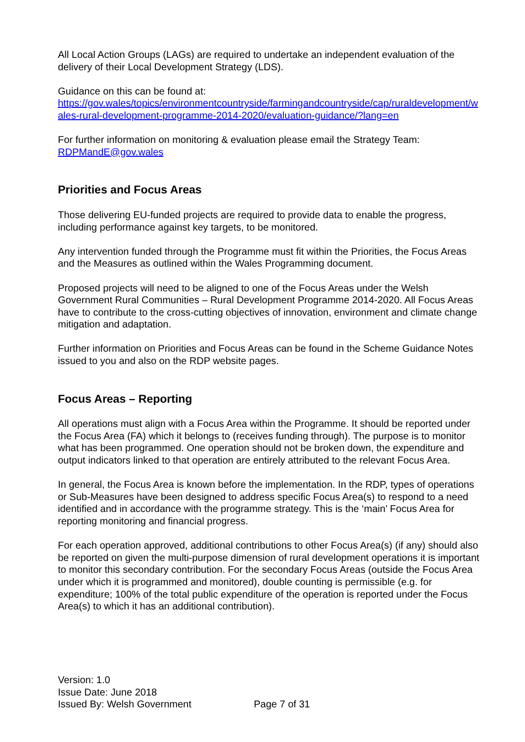All Local Action Groups (LAGs) are required to undertake an independent evaluation of the delivery of their Local Development Strategy (LDS).
Guidance on this can be found at:
https://gov.wales/topics/environmentcountryside/farmingandcountryside/cap/ruraldevelopment/wales-rural-development-programme-2014-2020/evaluation-guidance/?lang=en
For further information on monitoring & evaluation please email the Strategy Team:
RDPMandE@gov.wales
Priorities and Focus Areas
Those delivering EU-funded projects are required to provide data to enable the progress, including performance against key targets, to be monitored.
Any intervention funded through the Programme must fit within the Priorities, the Focus Areas and the Measures as outlined within the Wales Programming document.
Proposed projects will need to be aligned to one of the Focus Areas under the Welsh Government Rural Communities – Rural Development Programme 2014-2020. All Focus Areas have to contribute to the cross-cutting objectives of innovation, environment and climate change mitigation and adaptation.
Further information on Priorities and Focus Areas can be found in the Scheme Guidance Notes issued to you and also on the RDP website pages.
Focus Areas – Reporting
All operations must align with a Focus Area within the Programme. It should be reported under the Focus Area (FA) which it belongs to (receives funding through). The purpose is to monitor what has been programmed. One operation should not be broken down, the expenditure and output indicators linked to that operation are entirely attributed to the relevant Focus Area.
In general, the Focus Area is known before the implementation. In the RDP, types of operations or Sub-Measures have been designed to address specific Focus Area(s) to respond to a need identified and in accordance with the programme strategy. This is the ‘main’ Focus Area for reporting monitoring and financial progress.
For each operation approved, additional contributions to other Focus Area(s) (if any) should also be reported on given the multi-purpose dimension of rural development operations it is important to monitor this secondary contribution. For the secondary Focus Areas (outside the Focus Area under which it is programmed and monitored), double counting is permissible (e.g. for expenditure; 100% of the total public expenditure of the operation is reported under the Focus Area(s) to which it has an additional contribution).
Version: 1.0
Issue Date: June 2018
Issued By: Welsh Government Page 7 of 31